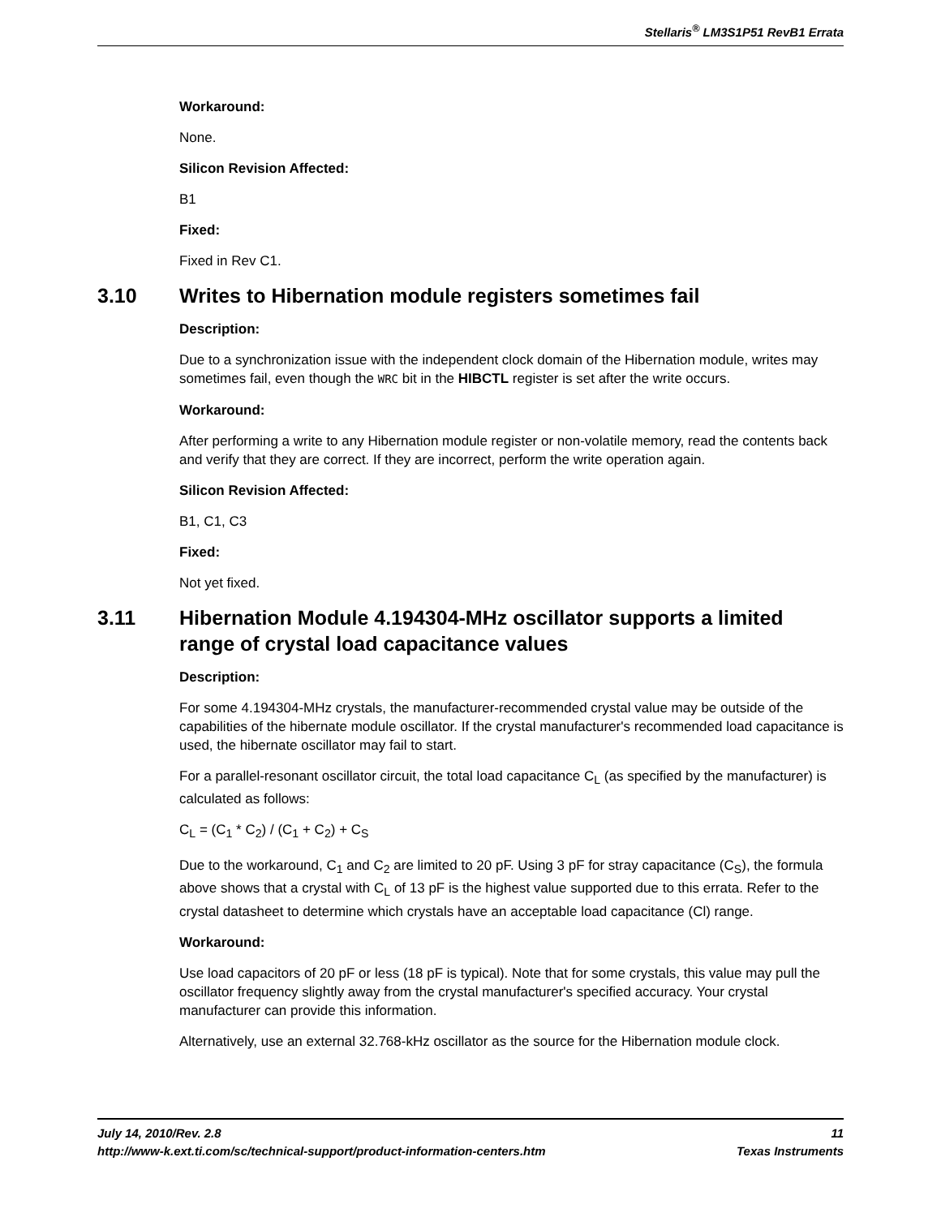Stellaris<sup>®</sup> LM3S1P51 RevB1 Errata
Workaround:
None.
Silicon Revision Affected:
B1
Fixed:
Fixed in Rev C1.
3.10 Writes to Hibernation module registers sometimes fail
Description:
Due to a synchronization issue with the independent clock domain of the Hibernation module, writes may sometimes fail, even though the WRC bit in the HIBCTL register is set after the write occurs.
Workaround:
After performing a write to any Hibernation module register or non-volatile memory, read the contents back and verify that they are correct. If they are incorrect, perform the write operation again.
Silicon Revision Affected:
B1, C1, C3
Fixed:
Not yet fixed.
3.11 Hibernation Module 4.194304-MHz oscillator supports a limited range of crystal load capacitance values
Description:
For some 4.194304-MHz crystals, the manufacturer-recommended crystal value may be outside of the capabilities of the hibernate module oscillator. If the crystal manufacturer's recommended load capacitance is used, the hibernate oscillator may fail to start.
For a parallel-resonant oscillator circuit, the total load capacitance C<sub>L</sub> (as specified by the manufacturer) is calculated as follows:
C<sub>L</sub> = (C<sub>1</sub> * C<sub>2</sub>) / (C<sub>1</sub> + C<sub>2</sub>) + C<sub>S</sub>
Due to the workaround, C<sub>1</sub> and C<sub>2</sub> are limited to 20 pF. Using 3 pF for stray capacitance (C<sub>S</sub>), the formula above shows that a crystal with C<sub>L</sub> of 13 pF is the highest value supported due to this errata. Refer to the crystal datasheet to determine which crystals have an acceptable load capacitance (Cl) range.
Workaround:
Use load capacitors of 20 pF or less (18 pF is typical). Note that for some crystals, this value may pull the oscillator frequency slightly away from the crystal manufacturer's specified accuracy. Your crystal manufacturer can provide this information.
Alternatively, use an external 32.768-kHz oscillator as the source for the Hibernation module clock.
July 14, 2010/Rev. 2.8 11
http://www-k.ext.ti.com/sc/technical-support/product-information-centers.htm Texas Instruments